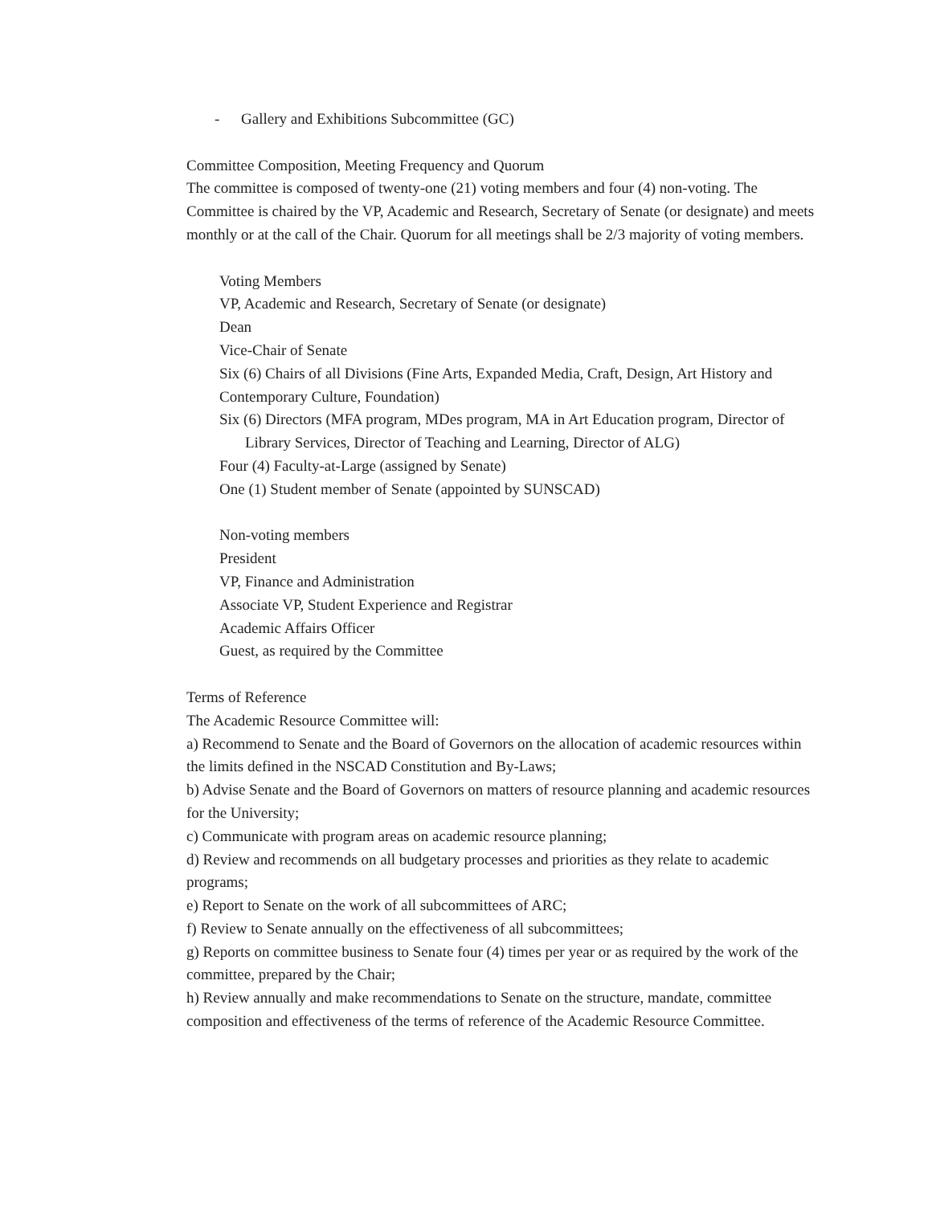- Gallery and Exhibitions Subcommittee (GC)
Committee Composition, Meeting Frequency and Quorum
The committee is composed of twenty-one (21) voting members and four (4) non-voting. The Committee is chaired by the VP, Academic and Research, Secretary of Senate (or designate) and meets monthly or at the call of the Chair. Quorum for all meetings shall be 2/3 majority of voting members.
Voting Members
VP, Academic and Research, Secretary of Senate (or designate)
Dean
Vice-Chair of Senate
Six (6) Chairs of all Divisions (Fine Arts, Expanded Media, Craft, Design, Art History and Contemporary Culture, Foundation)
Six (6) Directors (MFA program, MDes program, MA in Art Education program, Director of Library Services, Director of Teaching and Learning, Director of ALG)
Four (4) Faculty-at-Large (assigned by Senate)
One (1) Student member of Senate (appointed by SUNSCAD)
Non-voting members
President
VP, Finance and Administration
Associate VP, Student Experience and Registrar
Academic Affairs Officer
Guest, as required by the Committee
Terms of Reference
The Academic Resource Committee will:
a) Recommend to Senate and the Board of Governors on the allocation of academic resources within the limits defined in the NSCAD Constitution and By-Laws;
b) Advise Senate and the Board of Governors on matters of resource planning and academic resources for the University;
c) Communicate with program areas on academic resource planning;
d) Review and recommends on all budgetary processes and priorities as they relate to academic programs;
e) Report to Senate on the work of all subcommittees of ARC;
f) Review to Senate annually on the effectiveness of all subcommittees;
g) Reports on committee business to Senate four (4) times per year or as required by the work of the committee, prepared by the Chair;
h) Review annually and make recommendations to Senate on the structure, mandate, committee composition and effectiveness of the terms of reference of the Academic Resource Committee.